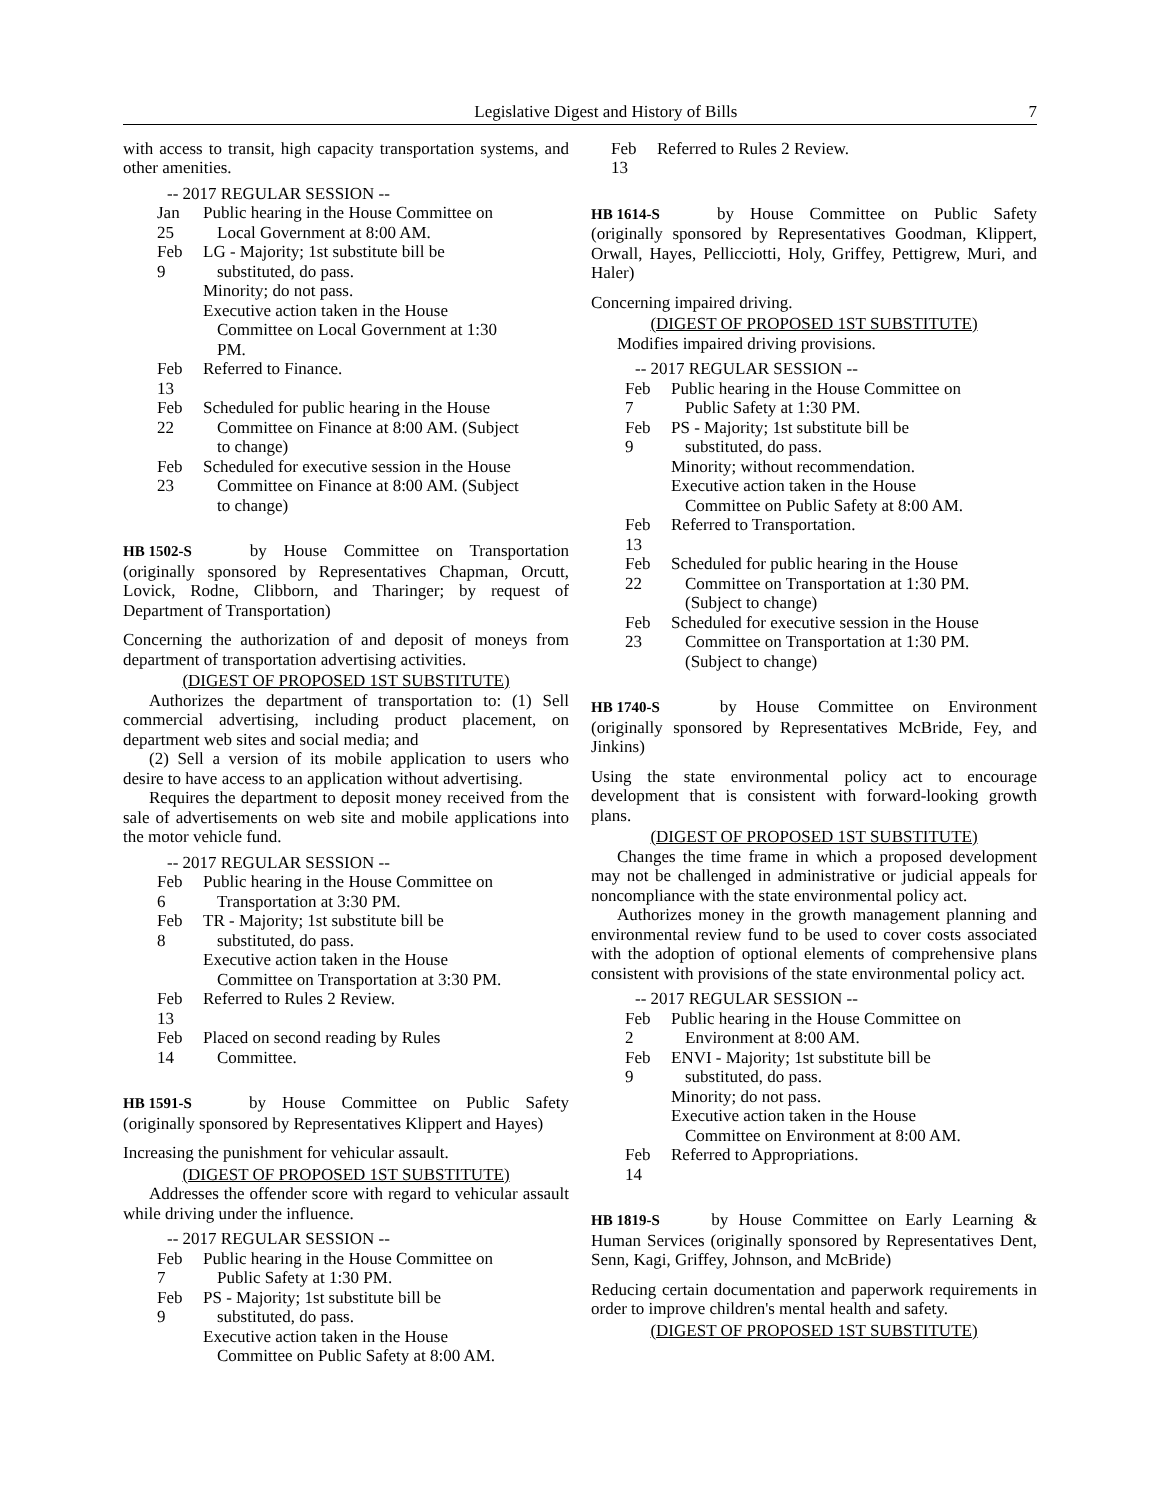Legislative Digest and History of Bills 7
with access to transit, high capacity transportation systems, and other amenities.
-- 2017 REGULAR SESSION --
Jan 25
Public hearing in the House Committee on Local Government at 8:00 AM.
Feb 9
LG - Majority; 1st substitute bill be substituted, do pass.
Minority; do not pass.
Executive action taken in the House Committee on Local Government at 1:30 PM.
Feb 13
Referred to Finance.
Feb 22
Scheduled for public hearing in the House Committee on Finance at 8:00 AM. (Subject to change)
Feb 23
Scheduled for executive session in the House Committee on Finance at 8:00 AM. (Subject to change)
HB 1502-S by House Committee on Transportation (originally sponsored by Representatives Chapman, Orcutt, Lovick, Rodne, Clibborn, and Tharinger; by request of Department of Transportation)
Concerning the authorization of and deposit of moneys from department of transportation advertising activities.
(DIGEST OF PROPOSED 1ST SUBSTITUTE)
Authorizes the department of transportation to: (1) Sell commercial advertising, including product placement, on department web sites and social media; and
(2) Sell a version of its mobile application to users who desire to have access to an application without advertising.
Requires the department to deposit money received from the sale of advertisements on web site and mobile applications into the motor vehicle fund.
-- 2017 REGULAR SESSION --
Feb 6
Public hearing in the House Committee on Transportation at 3:30 PM.
Feb 8
TR - Majority; 1st substitute bill be substituted, do pass.
Executive action taken in the House Committee on Transportation at 3:30 PM.
Feb 13
Referred to Rules 2 Review.
Feb 14
Placed on second reading by Rules Committee.
HB 1591-S by House Committee on Public Safety (originally sponsored by Representatives Klippert and Hayes)
Increasing the punishment for vehicular assault.
(DIGEST OF PROPOSED 1ST SUBSTITUTE)
Addresses the offender score with regard to vehicular assault while driving under the influence.
-- 2017 REGULAR SESSION --
Feb 7
Public hearing in the House Committee on Public Safety at 1:30 PM.
Feb 9
PS - Majority; 1st substitute bill be substituted, do pass.
Executive action taken in the House Committee on Public Safety at 8:00 AM.
Feb 13
Referred to Rules 2 Review.
HB 1614-S by House Committee on Public Safety (originally sponsored by Representatives Goodman, Klippert, Orwall, Hayes, Pellicciotti, Holy, Griffey, Pettigrew, Muri, and Haler)
Concerning impaired driving.
(DIGEST OF PROPOSED 1ST SUBSTITUTE)
Modifies impaired driving provisions.
-- 2017 REGULAR SESSION --
Feb 7
Public hearing in the House Committee on Public Safety at 1:30 PM.
Feb 9
PS - Majority; 1st substitute bill be substituted, do pass.
Minority; without recommendation.
Executive action taken in the House Committee on Public Safety at 8:00 AM.
Feb 13
Referred to Transportation.
Feb 22
Scheduled for public hearing in the House Committee on Transportation at 1:30 PM. (Subject to change)
Feb 23
Scheduled for executive session in the House Committee on Transportation at 1:30 PM. (Subject to change)
HB 1740-S by House Committee on Environment (originally sponsored by Representatives McBride, Fey, and Jinkins)
Using the state environmental policy act to encourage development that is consistent with forward-looking growth plans.
(DIGEST OF PROPOSED 1ST SUBSTITUTE)
Changes the time frame in which a proposed development may not be challenged in administrative or judicial appeals for noncompliance with the state environmental policy act.
Authorizes money in the growth management planning and environmental review fund to be used to cover costs associated with the adoption of optional elements of comprehensive plans consistent with provisions of the state environmental policy act.
-- 2017 REGULAR SESSION --
Feb 2
Public hearing in the House Committee on Environment at 8:00 AM.
Feb 9
ENVI - Majority; 1st substitute bill be substituted, do pass.
Minority; do not pass.
Executive action taken in the House Committee on Environment at 8:00 AM.
Feb 14
Referred to Appropriations.
HB 1819-S by House Committee on Early Learning & Human Services (originally sponsored by Representatives Dent, Senn, Kagi, Griffey, Johnson, and McBride)
Reducing certain documentation and paperwork requirements in order to improve children's mental health and safety.
(DIGEST OF PROPOSED 1ST SUBSTITUTE)